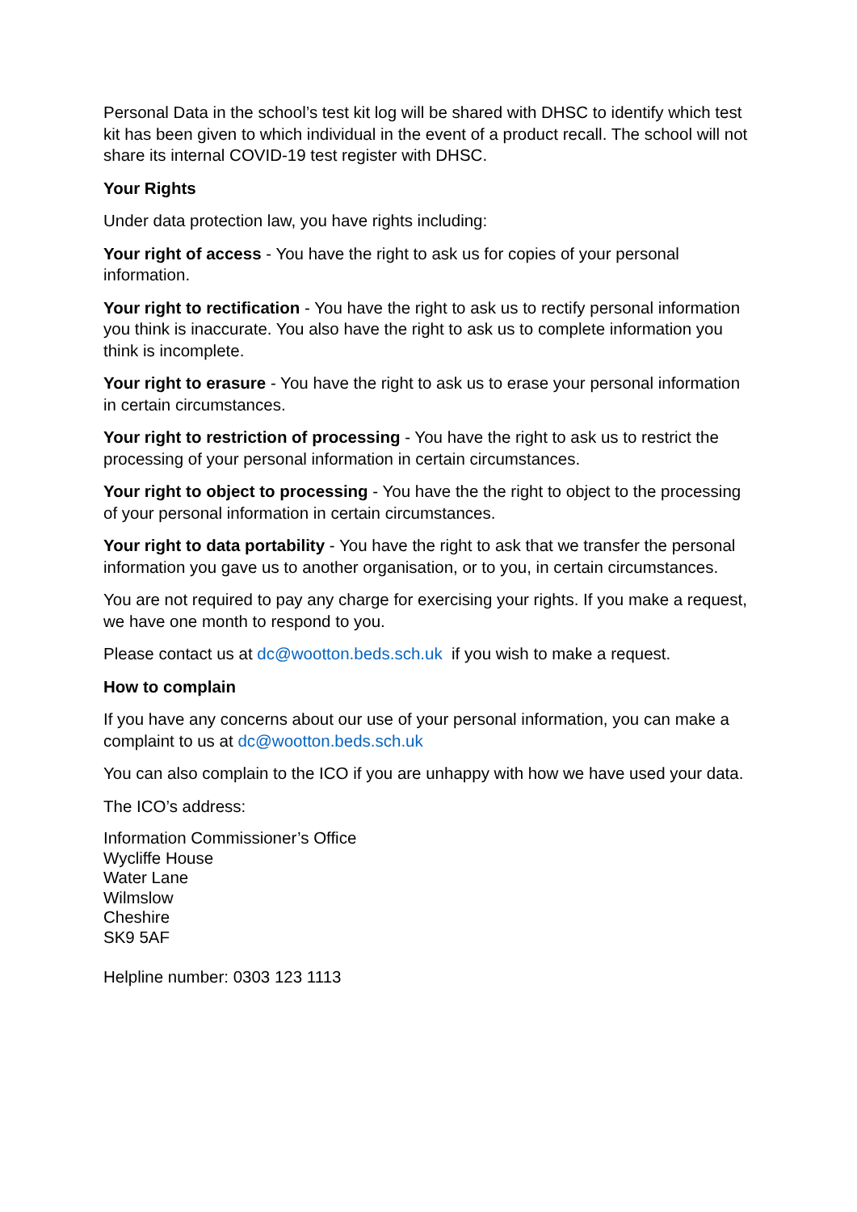Personal Data in the school’s test kit log will be shared with DHSC to identify which test kit has been given to which individual in the event of a product recall. The school will not share its internal COVID-19 test register with DHSC.
Your Rights
Under data protection law, you have rights including:
Your right of access - You have the right to ask us for copies of your personal information.
Your right to rectification - You have the right to ask us to rectify personal information you think is inaccurate. You also have the right to ask us to complete information you think is incomplete.
Your right to erasure - You have the right to ask us to erase your personal information in certain circumstances.
Your right to restriction of processing - You have the right to ask us to restrict the processing of your personal information in certain circumstances.
Your right to object to processing - You have the the right to object to the processing of your personal information in certain circumstances.
Your right to data portability - You have the right to ask that we transfer the personal information you gave us to another organisation, or to you, in certain circumstances.
You are not required to pay any charge for exercising your rights. If you make a request, we have one month to respond to you.
Please contact us at dc@wootton.beds.sch.uk if you wish to make a request.
How to complain
If you have any concerns about our use of your personal information, you can make a complaint to us at dc@wootton.beds.sch.uk
You can also complain to the ICO if you are unhappy with how we have used your data.
The ICO’s address:
Information Commissioner’s Office
Wycliffe House
Water Lane
Wilmslow
Cheshire
SK9 5AF
Helpline number: 0303 123 1113